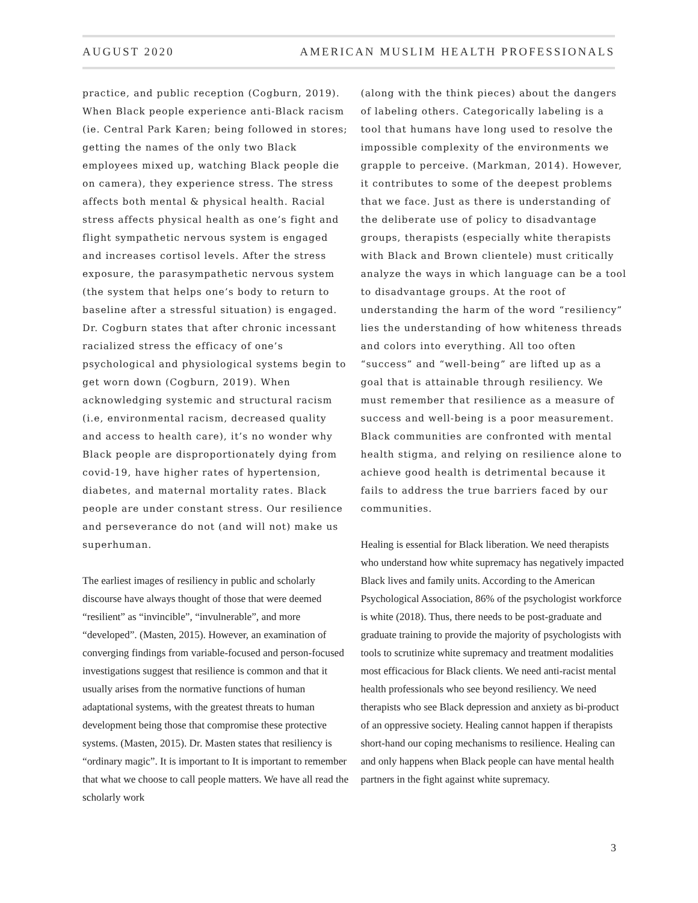AUGUST 2020 AMERICAN MUSLIM HEALTH PROFESSIONALS
practice, and public reception (Cogburn, 2019). When Black people experience anti-Black racism (ie. Central Park Karen; being followed in stores; getting the names of the only two Black employees mixed up, watching Black people die on camera), they experience stress. The stress affects both mental & physical health. Racial stress affects physical health as one’s fight and flight sympathetic nervous system is engaged and increases cortisol levels. After the stress exposure, the parasympathetic nervous system (the system that helps one’s body to return to baseline after a stressful situation) is engaged. Dr. Cogburn states that after chronic incessant racialized stress the efficacy of one’s psychological and physiological systems begin to get worn down (Cogburn, 2019). When acknowledging systemic and structural racism (i.e, environmental racism, decreased quality and access to health care), it’s no wonder why Black people are disproportionately dying from covid-19, have higher rates of hypertension, diabetes, and maternal mortality rates. Black people are under constant stress. Our resilience and perseverance do not (and will not) make us superhuman.
The earliest images of resiliency in public and scholarly discourse have always thought of those that were deemed “resilient” as “invincible”, “invulnerable”, and more “developed”. (Masten, 2015). However, an examination of converging findings from variable-focused and person-focused investigations suggest that resilience is common and that it usually arises from the normative functions of human adaptational systems, with the greatest threats to human development being those that compromise these protective systems. (Masten, 2015). Dr. Masten states that resiliency is “ordinary magic”. It is important to It is important to remember that what we choose to call people matters. We have all read the scholarly work
(along with the think pieces) about the dangers of labeling others. Categorically labeling is a tool that humans have long used to resolve the impossible complexity of the environments we grapple to perceive. (Markman, 2014). However, it contributes to some of the deepest problems that we face. Just as there is understanding of the deliberate use of policy to disadvantage groups, therapists (especially white therapists with Black and Brown clientele) must critically analyze the ways in which language can be a tool to disadvantage groups. At the root of understanding the harm of the word “resiliency” lies the understanding of how whiteness threads and colors into everything. All too often “success” and “well-being” are lifted up as a goal that is attainable through resiliency. We must remember that resilience as a measure of success and well-being is a poor measurement. Black communities are confronted with mental health stigma, and relying on resilience alone to achieve good health is detrimental because it fails to address the true barriers faced by our communities.
Healing is essential for Black liberation. We need therapists who understand how white supremacy has negatively impacted Black lives and family units. According to the American Psychological Association, 86% of the psychologist workforce is white (2018). Thus, there needs to be post-graduate and graduate training to provide the majority of psychologists with tools to scrutinize white supremacy and treatment modalities most efficacious for Black clients. We need anti-racist mental health professionals who see beyond resiliency. We need therapists who see Black depression and anxiety as bi-product of an oppressive society. Healing cannot happen if therapists short-hand our coping mechanisms to resilience. Healing can and only happens when Black people can have mental health partners in the fight against white supremacy.
3